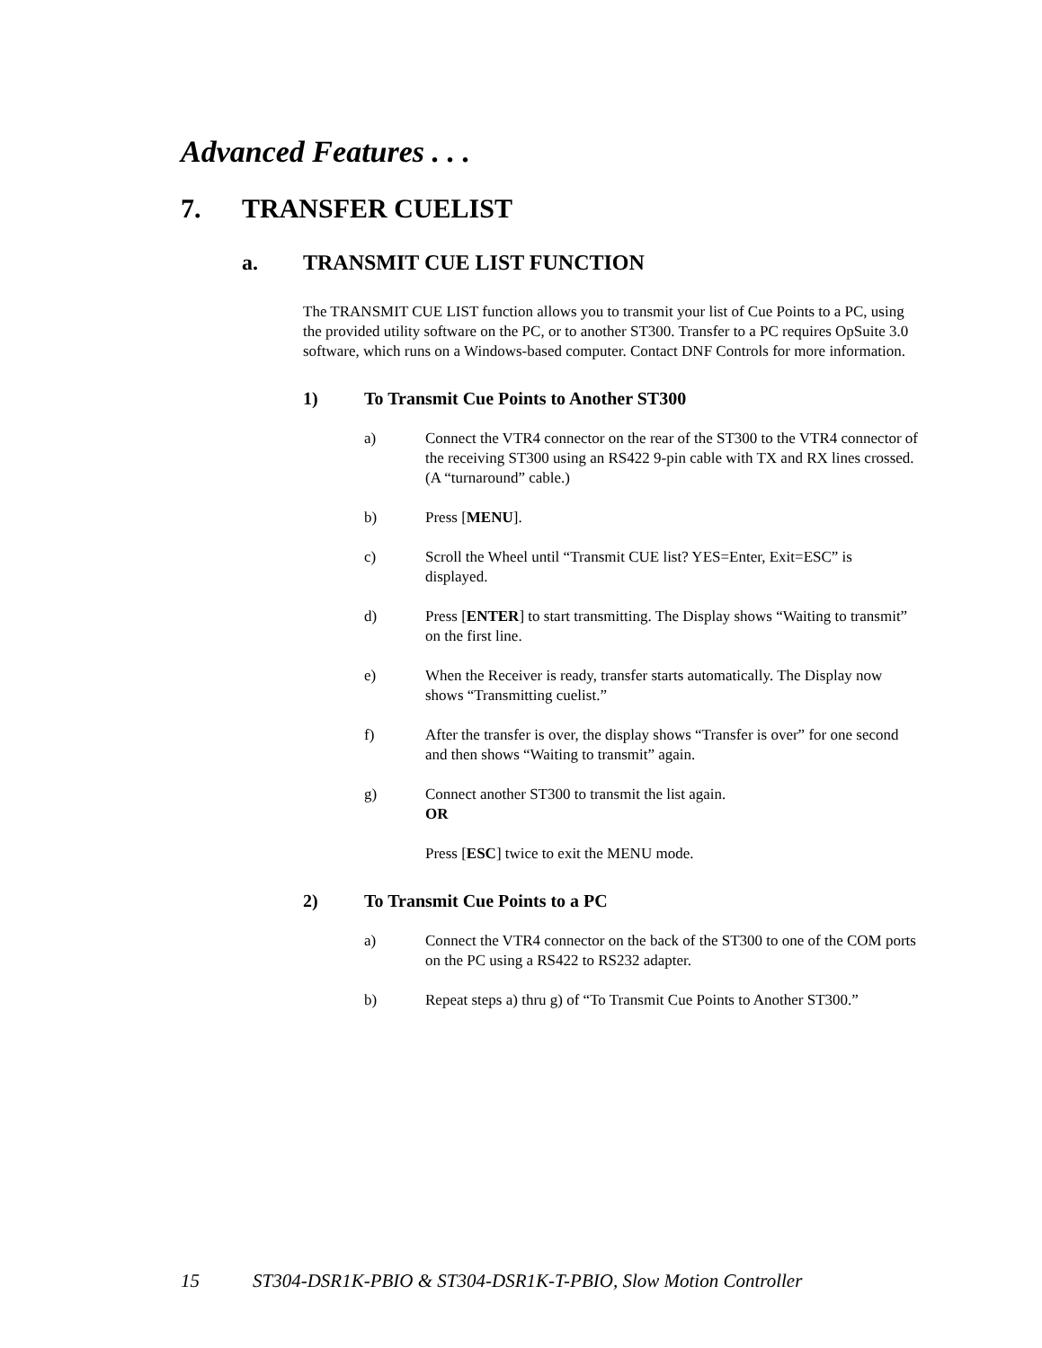Advanced Features . . .
7. TRANSFER CUELIST
a. TRANSMIT CUE LIST FUNCTION
The TRANSMIT CUE LIST function allows you to transmit your list of Cue Points to a PC, using the provided utility software on the PC, or to another ST300. Transfer to a PC requires OpSuite 3.0 software, which runs on a Windows-based computer. Contact DNF Controls for more information.
1) To Transmit Cue Points to Another ST300
a) Connect the VTR4 connector on the rear of the ST300 to the VTR4 connector of the receiving ST300 using an RS422 9-pin cable with TX and RX lines crossed. (A “turnaround” cable.)
b) Press [MENU].
c) Scroll the Wheel until “Transmit CUE list? YES=Enter, Exit=ESC” is displayed.
d) Press [ENTER] to start transmitting. The Display shows “Waiting to transmit” on the first line.
e) When the Receiver is ready, transfer starts automatically. The Display now shows “Transmitting cuelist.”
f) After the transfer is over, the display shows “Transfer is over” for one second and then shows “Waiting to transmit” again.
g) Connect another ST300 to transmit the list again.
OR
Press [ESC] twice to exit the MENU mode.
2) To Transmit Cue Points to a PC
a) Connect the VTR4 connector on the back of the ST300 to one of the COM ports on the PC using a RS422 to RS232 adapter.
b) Repeat steps a) thru g) of “To Transmit Cue Points to Another ST300.”
15 ST304-DSR1K-PBIO & ST304-DSR1K-T-PBIO, Slow Motion Controller